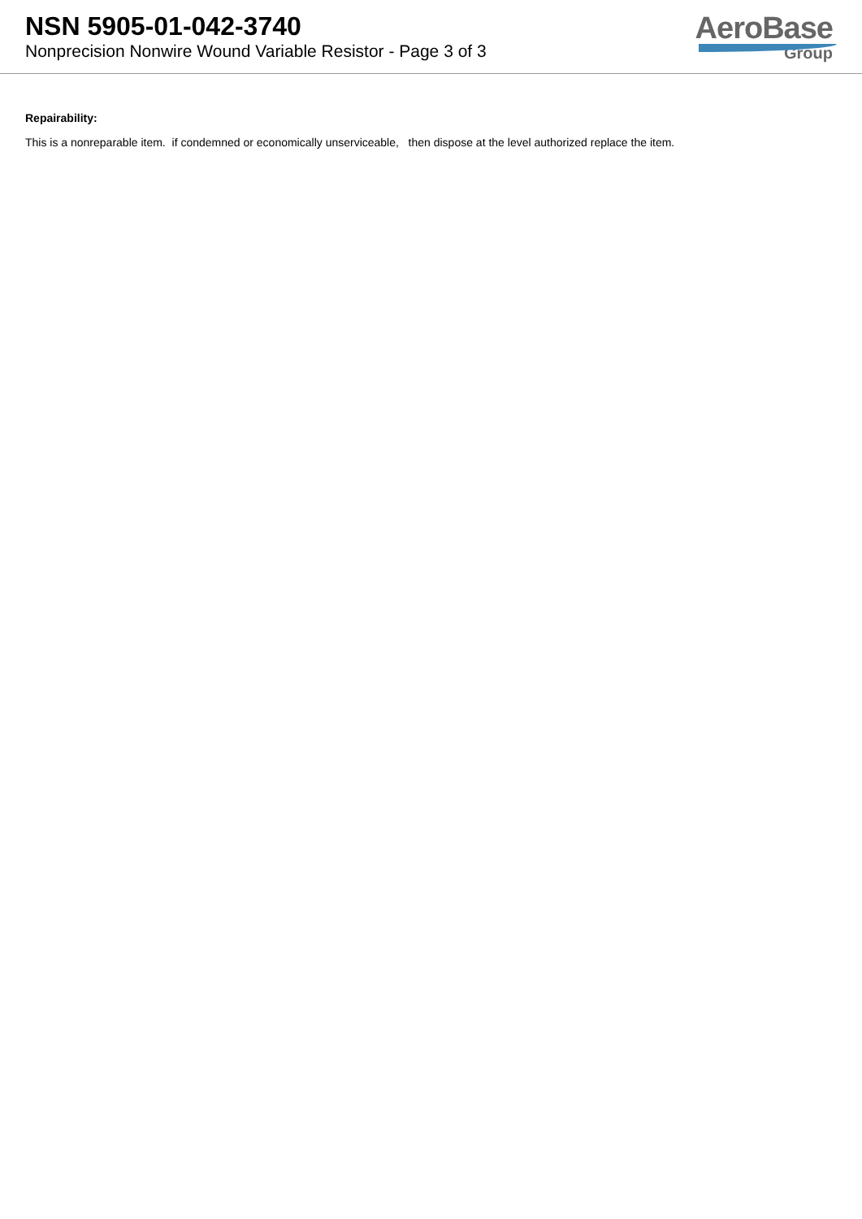NSN 5905-01-042-3740
Nonprecision Nonwire Wound Variable Resistor - Page 3 of 3
AeroBase
Group
Repairability:
This is a nonreparable item. if condemned or economically unserviceable, then dispose at the level authorized replace the item.